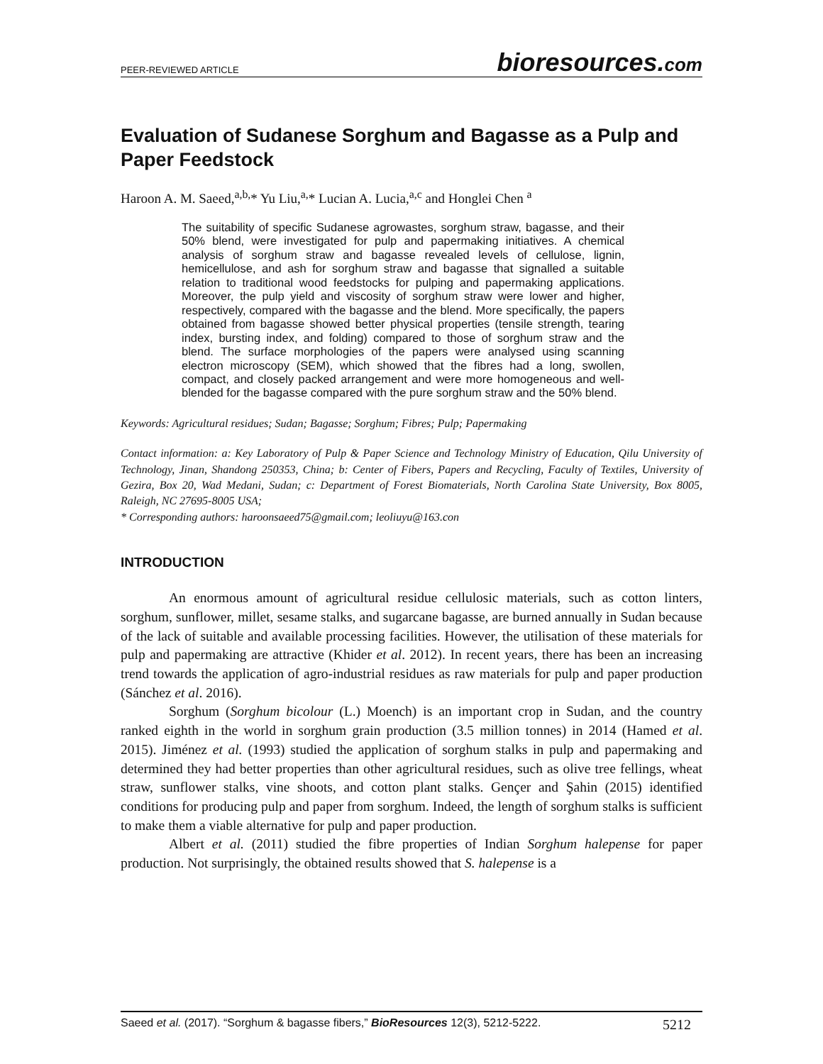PEER-REVIEWED ARTICLE
bioresources.com
Evaluation of Sudanese Sorghum and Bagasse as a Pulp and Paper Feedstock
Haroon A. M. Saeed,<sup>a,b,</sup>* Yu Liu,<sup>a,</sup>* Lucian A. Lucia,<sup>a,c</sup> and Honglei Chen <sup>a</sup>
The suitability of specific Sudanese agrowastes, sorghum straw, bagasse, and their 50% blend, were investigated for pulp and papermaking initiatives. A chemical analysis of sorghum straw and bagasse revealed levels of cellulose, lignin, hemicellulose, and ash for sorghum straw and bagasse that signalled a suitable relation to traditional wood feedstocks for pulping and papermaking applications. Moreover, the pulp yield and viscosity of sorghum straw were lower and higher, respectively, compared with the bagasse and the blend. More specifically, the papers obtained from bagasse showed better physical properties (tensile strength, tearing index, bursting index, and folding) compared to those of sorghum straw and the blend. The surface morphologies of the papers were analysed using scanning electron microscopy (SEM), which showed that the fibres had a long, swollen, compact, and closely packed arrangement and were more homogeneous and well-blended for the bagasse compared with the pure sorghum straw and the 50% blend.
Keywords: Agricultural residues; Sudan; Bagasse; Sorghum; Fibres; Pulp; Papermaking
Contact information: a: Key Laboratory of Pulp & Paper Science and Technology Ministry of Education, Qilu University of Technology, Jinan, Shandong 250353, China; b: Center of Fibers, Papers and Recycling, Faculty of Textiles, University of Gezira, Box 20, Wad Medani, Sudan; c: Department of Forest Biomaterials, North Carolina State University, Box 8005, Raleigh, NC 27695-8005 USA;
* Corresponding authors: haroonsaeed75@gmail.com; leoliuyu@163.con
INTRODUCTION
An enormous amount of agricultural residue cellulosic materials, such as cotton linters, sorghum, sunflower, millet, sesame stalks, and sugarcane bagasse, are burned annually in Sudan because of the lack of suitable and available processing facilities. However, the utilisation of these materials for pulp and papermaking are attractive (Khider et al. 2012). In recent years, there has been an increasing trend towards the application of agro-industrial residues as raw materials for pulp and paper production (Sánchez et al. 2016).
Sorghum (Sorghum bicolour (L.) Moench) is an important crop in Sudan, and the country ranked eighth in the world in sorghum grain production (3.5 million tonnes) in 2014 (Hamed et al. 2015). Jiménez et al. (1993) studied the application of sorghum stalks in pulp and papermaking and determined they had better properties than other agricultural residues, such as olive tree fellings, wheat straw, sunflower stalks, vine shoots, and cotton plant stalks. Gençer and Şahin (2015) identified conditions for producing pulp and paper from sorghum. Indeed, the length of sorghum stalks is sufficient to make them a viable alternative for pulp and paper production.
Albert et al. (2011) studied the fibre properties of Indian Sorghum halepense for paper production. Not surprisingly, the obtained results showed that S. halepense is a
Saeed et al. (2017). “Sorghum & bagasse fibers,” BioResources 12(3), 5212-5222.
5212